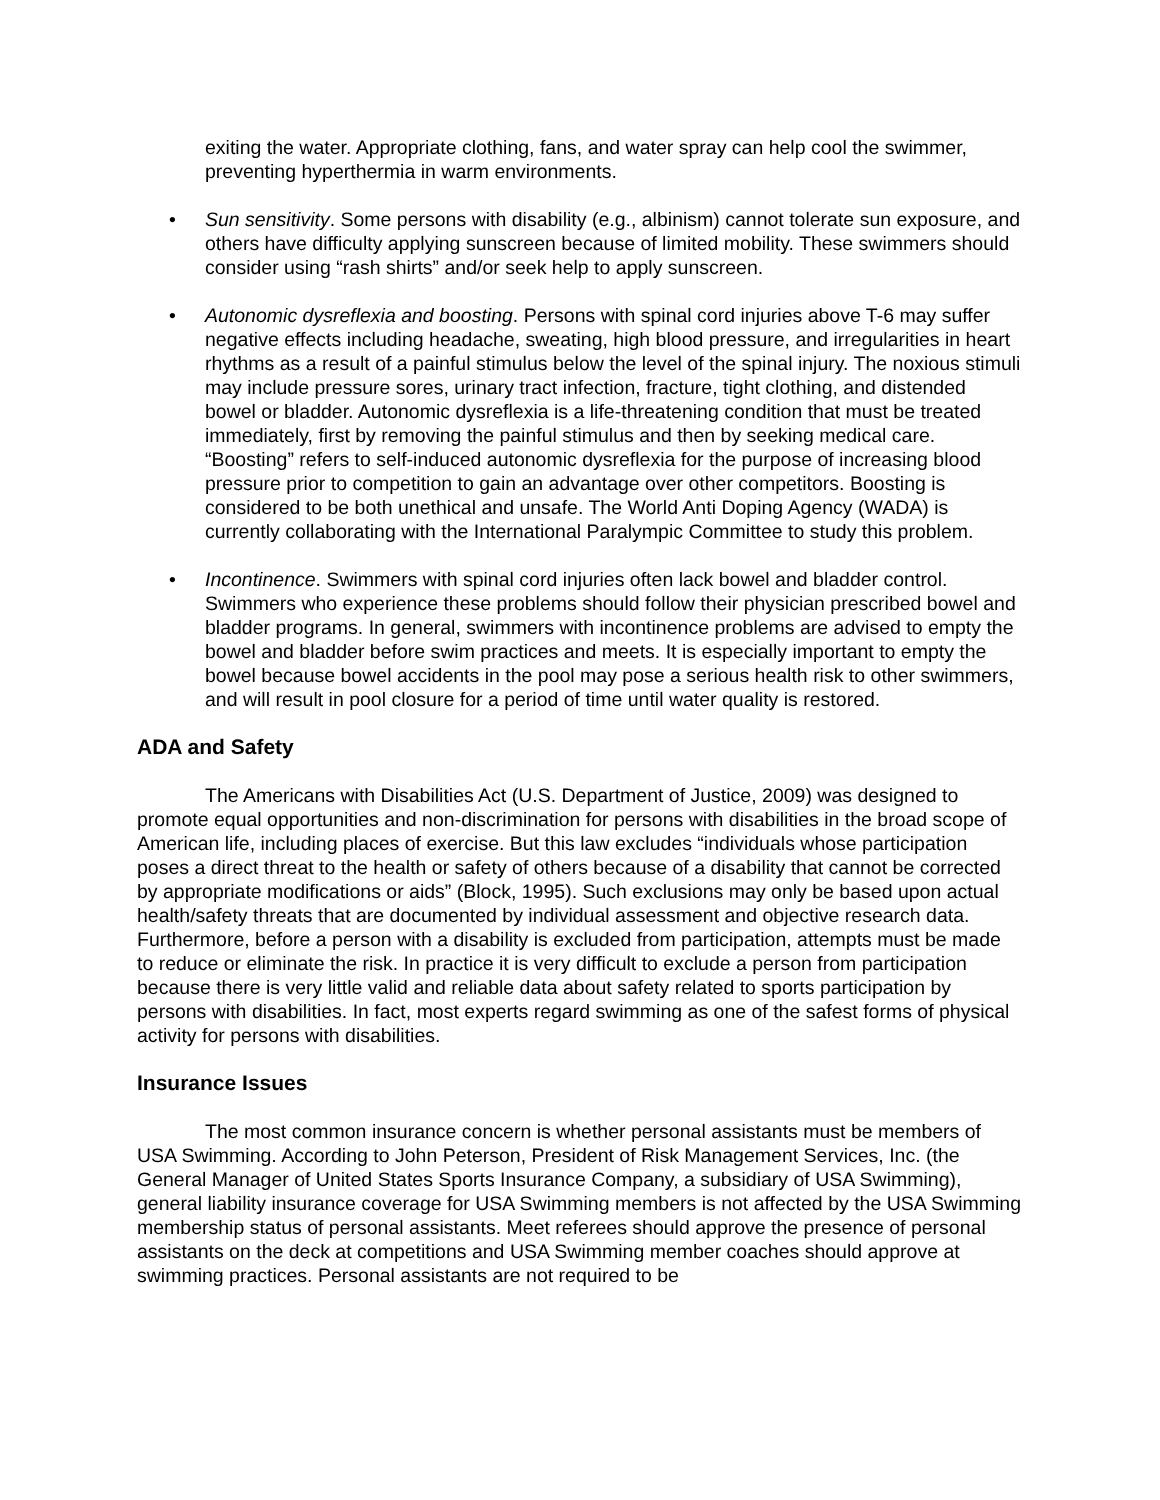exiting the water. Appropriate clothing, fans, and water spray can help cool the swimmer, preventing hyperthermia in warm environments.
• Sun sensitivity. Some persons with disability (e.g., albinism) cannot tolerate sun exposure, and others have difficulty applying sunscreen because of limited mobility. These swimmers should consider using “rash shirts” and/or seek help to apply sunscreen.
• Autonomic dysreflexia and boosting. Persons with spinal cord injuries above T-6 may suffer negative effects including headache, sweating, high blood pressure, and irregularities in heart rhythms as a result of a painful stimulus below the level of the spinal injury. The noxious stimuli may include pressure sores, urinary tract infection, fracture, tight clothing, and distended bowel or bladder. Autonomic dysreflexia is a life-threatening condition that must be treated immediately, first by removing the painful stimulus and then by seeking medical care. “Boosting” refers to self-induced autonomic dysreflexia for the purpose of increasing blood pressure prior to competition to gain an advantage over other competitors. Boosting is considered to be both unethical and unsafe. The World Anti Doping Agency (WADA) is currently collaborating with the International Paralympic Committee to study this problem.
• Incontinence. Swimmers with spinal cord injuries often lack bowel and bladder control. Swimmers who experience these problems should follow their physician prescribed bowel and bladder programs. In general, swimmers with incontinence problems are advised to empty the bowel and bladder before swim practices and meets. It is especially important to empty the bowel because bowel accidents in the pool may pose a serious health risk to other swimmers, and will result in pool closure for a period of time until water quality is restored.
ADA and Safety
The Americans with Disabilities Act (U.S. Department of Justice, 2009) was designed to promote equal opportunities and non-discrimination for persons with disabilities in the broad scope of American life, including places of exercise. But this law excludes “individuals whose participation poses a direct threat to the health or safety of others because of a disability that cannot be corrected by appropriate modifications or aids” (Block, 1995). Such exclusions may only be based upon actual health/safety threats that are documented by individual assessment and objective research data. Furthermore, before a person with a disability is excluded from participation, attempts must be made to reduce or eliminate the risk. In practice it is very difficult to exclude a person from participation because there is very little valid and reliable data about safety related to sports participation by persons with disabilities. In fact, most experts regard swimming as one of the safest forms of physical activity for persons with disabilities.
Insurance Issues
The most common insurance concern is whether personal assistants must be members of USA Swimming. According to John Peterson, President of Risk Management Services, Inc. (the General Manager of United States Sports Insurance Company, a subsidiary of USA Swimming), general liability insurance coverage for USA Swimming members is not affected by the USA Swimming membership status of personal assistants. Meet referees should approve the presence of personal assistants on the deck at competitions and USA Swimming member coaches should approve at swimming practices. Personal assistants are not required to be